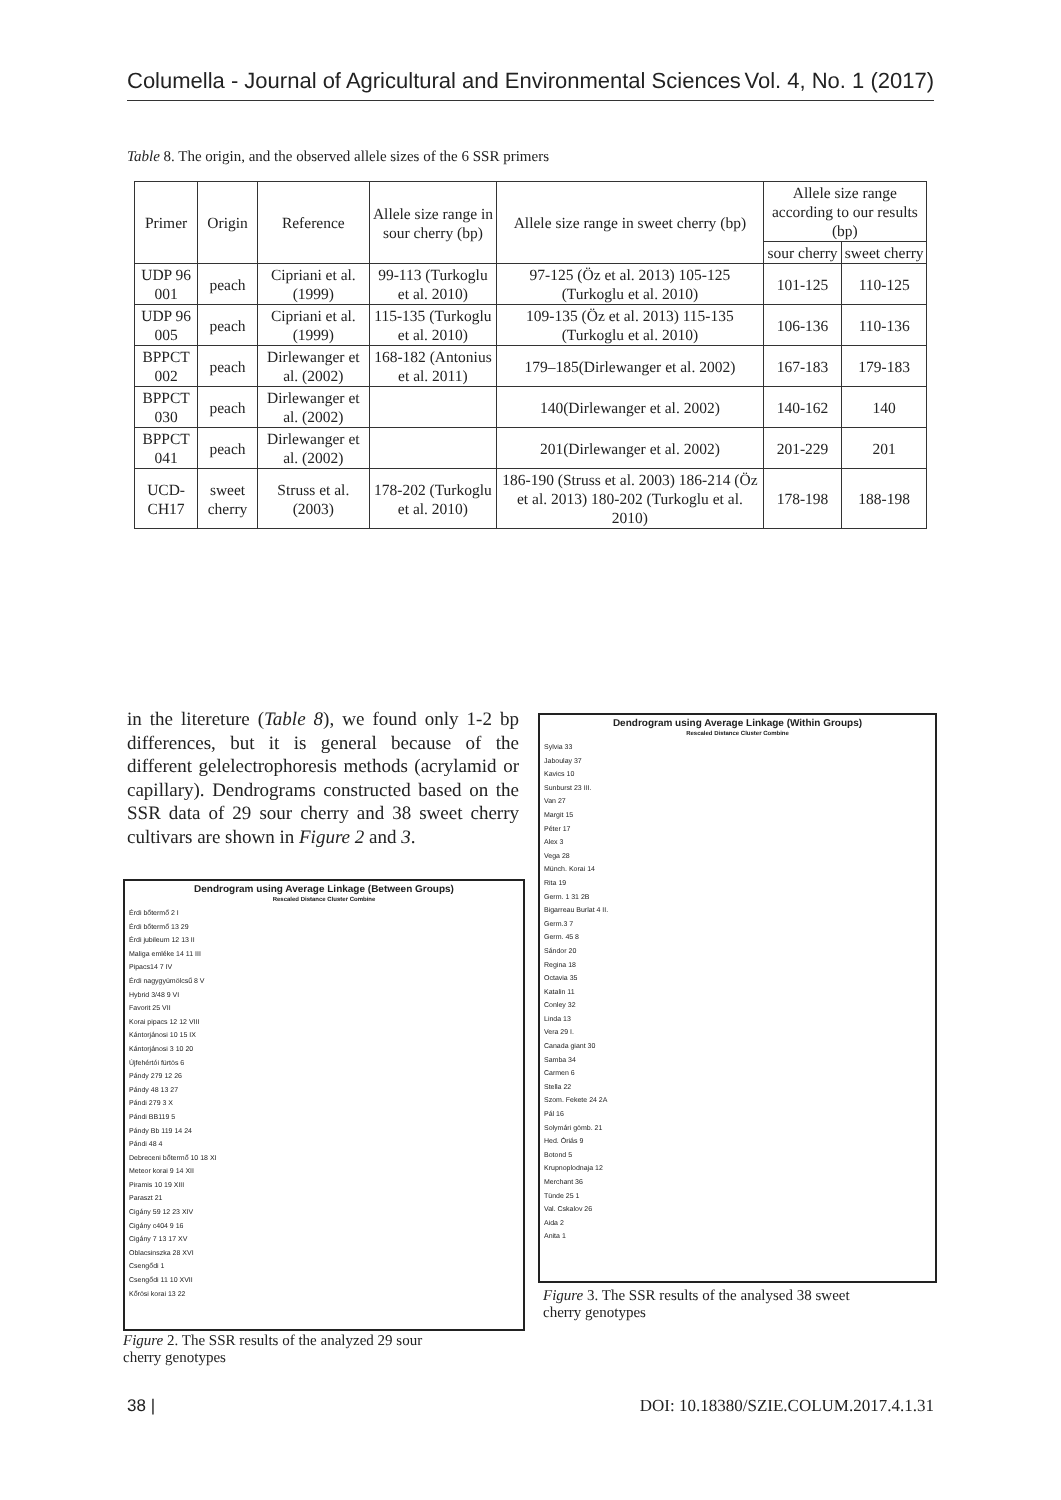Columella - Journal of Agricultural and Environmental Sciences Vol. 4, No. 1 (2017)
Table 8. The origin, and the observed allele sizes of the 6 SSR primers
| Primer | Origin | Reference | Allele size range in sour cherry (bp) | Allele size range in sweet cherry (bp) | Allele size range according to our results (bp) | |
| --- | --- | --- | --- | --- | --- | --- |
| | | | | | sour cherry | sweet cherry |
| UDP 96 001 | peach | Cipriani et al. (1999) | 99-113 (Turkoglu et al. 2010) | 97-125 (Öz et al. 2013) 105-125 (Turkoglu et al. 2010) | 101-125 | 110-125 |
| UDP 96 005 | peach | Cipriani et al. (1999) | 115-135 (Turkoglu et al. 2010) | 109-135 (Öz et al. 2013) 115-135 (Turkoglu et al. 2010) | 106-136 | 110-136 |
| BPPCT 002 | peach | Dirlewanger et al. (2002) | 168-182 (Antonius et al. 2011) | 179–185(Dirlewanger et al. 2002) | 167-183 | 179-183 |
| BPPCT 030 | peach | Dirlewanger et al. (2002) | | 140(Dirlewanger et al. 2002) | 140-162 | 140 |
| BPPCT 041 | peach | Dirlewanger et al. (2002) | | 201(Dirlewanger et al. 2002) | 201-229 | 201 |
| UCD-CH17 | sweet cherry | Struss et al. (2003) | 178-202 (Turkoglu et al. 2010) | 186-190 (Struss et al. 2003) 186-214 (Öz et al. 2013) 180-202 (Turkoglu et al. 2010) | 178-198 | 188-198 |
in the litereture (Table 8), we found only 1-2 bp differences, but it is general because of the different gelelectrophoresis methods (acrylamid or capillary). Dendrograms constructed based on the SSR data of 29 sour cherry and 38 sweet cherry cultivars are shown in Figure 2 and 3.
Dendrogram using Average Linkage (Between Groups)
Rescaled Distance Cluster Combine
Érdi bőtermő 2 I
Érdi bőtermő 13 29
Érdi jubileum 12 13 II
Maliga emléke 14 11 III
Pipacs14 7 IV
Érdi nagygyümölcsű 8 V
Hybrid 3/48 9 VI
Favorit 25 VII
Korai pipacs 12 12 VIII
Kántorjánosi 10 15 IX
Kántorjánosi 3 10 20
Újfehértói fürtös 6
Pándy 279 12 26
Pándy 48 13 27
Pándi 279 3 X
Pándi BB119 5
Pándy Bb 119 14 24
Pándi 48 4
Debreceni bőtermő 10 18 XI
Meteor korai 9 14 XII
Piramis 10 19 XIII
Paraszt 21
Cigány 59 12 23 XIV
Cigány c404 9 16
Cigány 7 13 17 XV
Oblacsinszka 28 XVI
Csengődi 1
Csengődi 11 10 XVII
Kőrösi korai 13 22
Figure 2. The SSR results of the analyzed 29 sour
cherry genotypes
Dendrogram using Average Linkage (Within Groups)
Rescaled Distance Cluster Combine
Sylvia 33
Jaboulay 37
Kavics 10
Sunburst 23 III.
Van 27
Margit 15
Péter 17
Alex 3
Vega 28
Münch. Korai 14
Rita 19
Germ. 1 31 2B
Bigarreau Burlat 4 II.
Germ.3 7
Germ. 45 8
Sándor 20
Regina 18
Octavia 35
Katalin 11
Conley 32
Linda 13
Vera 29 I.
Canada giant 30
Samba 34
Carmen 6
Stella 22
Szom. Fekete 24 2A
Pál 16
Solymári gömb. 21
Hed. Óriás 9
Botond 5
Krupnoplodnaja 12
Merchant 36
Tünde 25 1
Val. Cskalov 26
Aida 2
Anita 1
Figure 3. The SSR results of the analysed 38 sweet
cherry genotypes
38 | DOI: 10.18380/SZIE.COLUM.2017.4.1.31